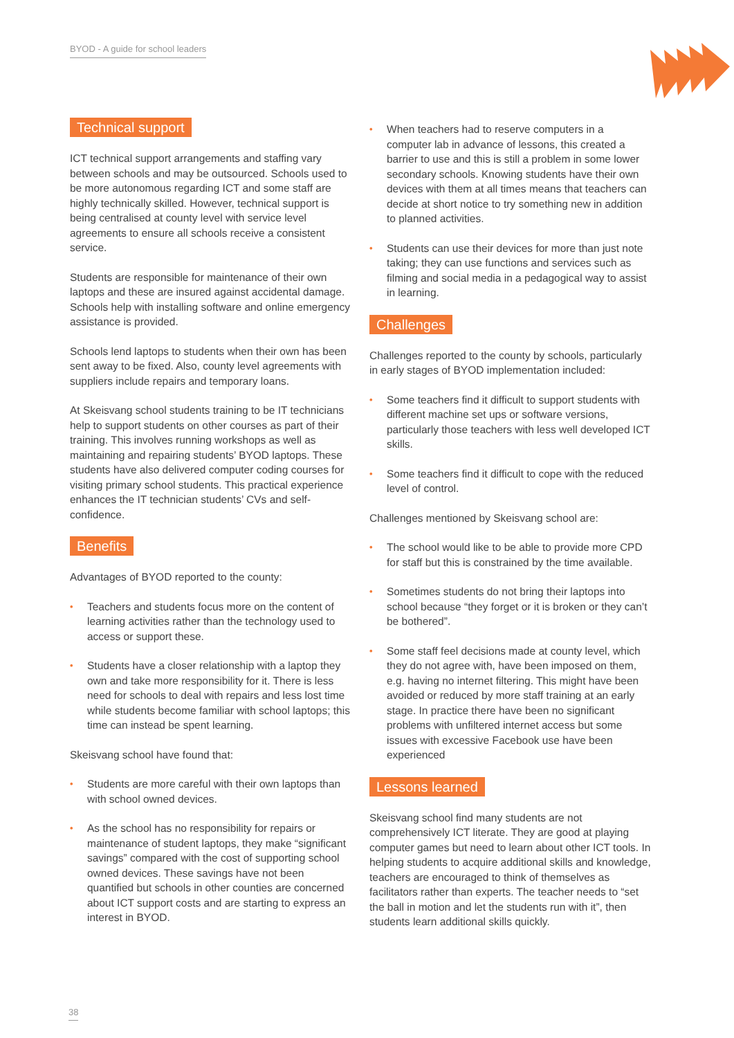BYOD - A guide for school leaders
Technical support
ICT technical support arrangements and staffing vary between schools and may be outsourced. Schools used to be more autonomous regarding ICT and some staff are highly technically skilled. However, technical support is being centralised at county level with service level agreements to ensure all schools receive a consistent service.
Students are responsible for maintenance of their own laptops and these are insured against accidental damage. Schools help with installing software and online emergency assistance is provided.
Schools lend laptops to students when their own has been sent away to be fixed. Also, county level agreements with suppliers include repairs and temporary loans.
At Skeisvang school students training to be IT technicians help to support students on other courses as part of their training. This involves running workshops as well as maintaining and repairing students’ BYOD laptops. These students have also delivered computer coding courses for visiting primary school students. This practical experience enhances the IT technician students’ CVs and self-confidence.
Benefits
Advantages of BYOD reported to the county:
• Teachers and students focus more on the content of learning activities rather than the technology used to access or support these.
• Students have a closer relationship with a laptop they own and take more responsibility for it. There is less need for schools to deal with repairs and less lost time while students become familiar with school laptops; this time can instead be spent learning.
Skeisvang school have found that:
• Students are more careful with their own laptops than with school owned devices.
• As the school has no responsibility for repairs or maintenance of student laptops, they make “significant savings” compared with the cost of supporting school owned devices. These savings have not been quantified but schools in other counties are concerned about ICT support costs and are starting to express an interest in BYOD.
• When teachers had to reserve computers in a computer lab in advance of lessons, this created a barrier to use and this is still a problem in some lower secondary schools. Knowing students have their own devices with them at all times means that teachers can decide at short notice to try something new in addition to planned activities.
• Students can use their devices for more than just note taking; they can use functions and services such as filming and social media in a pedagogical way to assist in learning.
Challenges
Challenges reported to the county by schools, particularly in early stages of BYOD implementation included:
• Some teachers find it difficult to support students with different machine set ups or software versions, particularly those teachers with less well developed ICT skills.
• Some teachers find it difficult to cope with the reduced level of control.
Challenges mentioned by Skeisvang school are:
• The school would like to be able to provide more CPD for staff but this is constrained by the time available.
• Sometimes students do not bring their laptops into school because “they forget or it is broken or they can’t be bothered”.
• Some staff feel decisions made at county level, which they do not agree with, have been imposed on them, e.g. having no internet filtering. This might have been avoided or reduced by more staff training at an early stage. In practice there have been no significant problems with unfiltered internet access but some issues with excessive Facebook use have been experienced
Lessons learned
Skeisvang school find many students are not comprehensively ICT literate. They are good at playing computer games but need to learn about other ICT tools. In helping students to acquire additional skills and knowledge, teachers are encouraged to think of themselves as facilitators rather than experts. The teacher needs to “set the ball in motion and let the students run with it”, then students learn additional skills quickly.
38